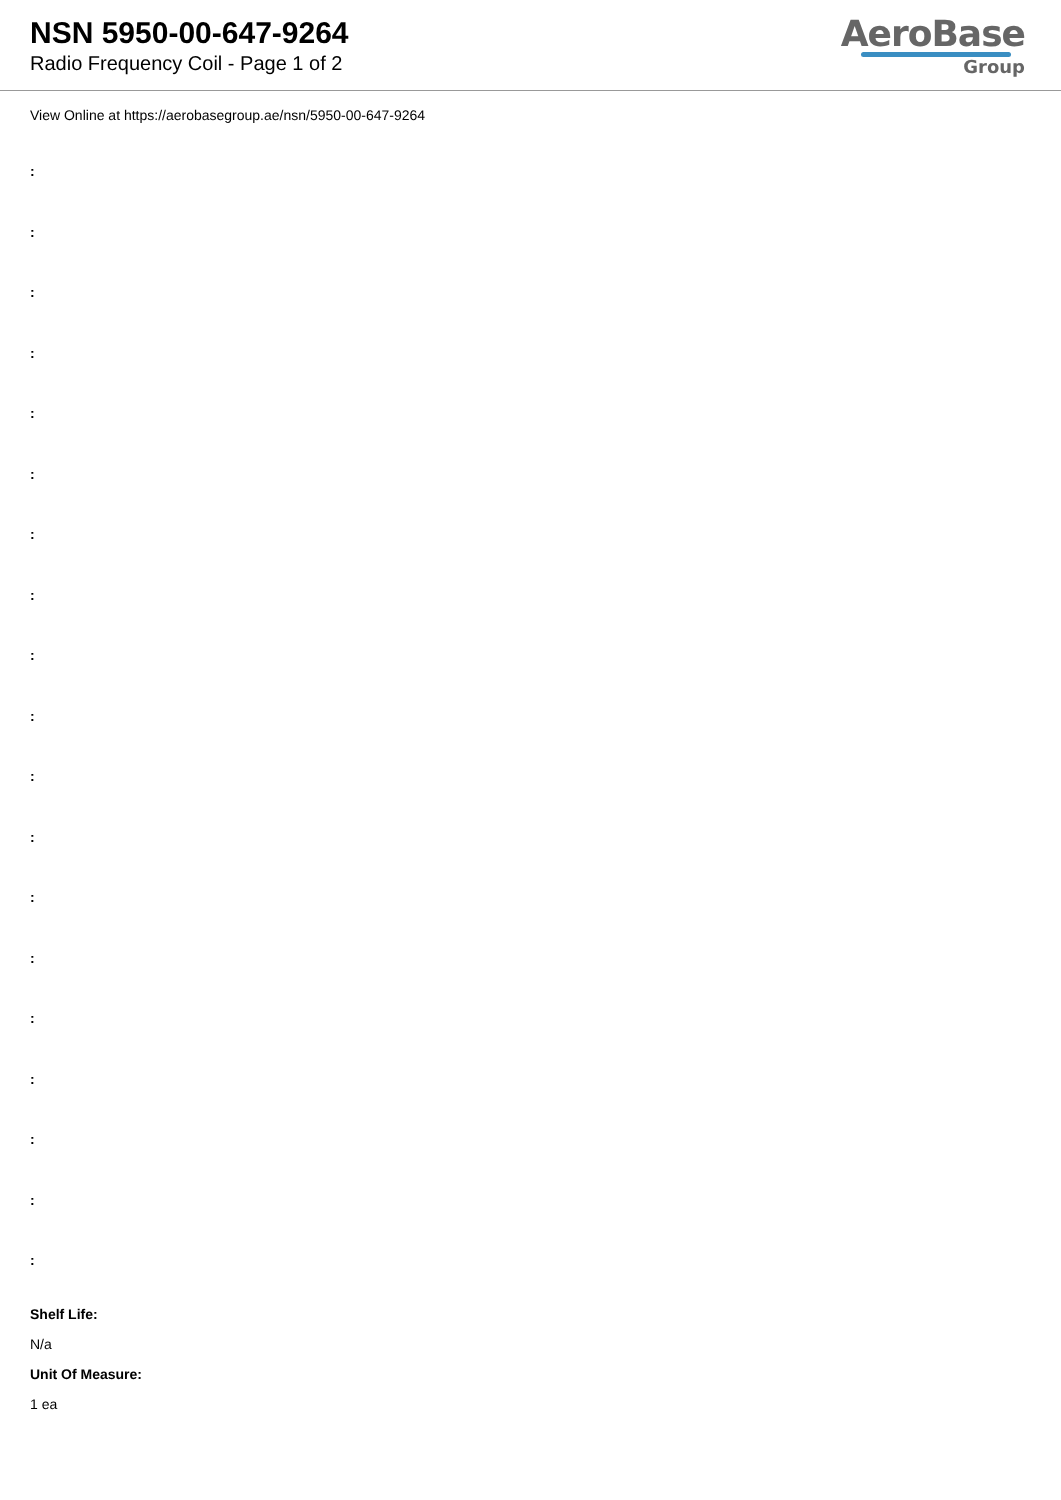NSN 5950-00-647-9264
Radio Frequency Coil - Page 1 of 2
AeroBase
Group
View Online at https://aerobasegroup.ae/nsn/5950-00-647-9264
:
:
:
:
:
:
:
:
:
:
:
:
:
:
:
:
:
:
:
Shelf Life:
N/a
Unit Of Measure:
1 ea